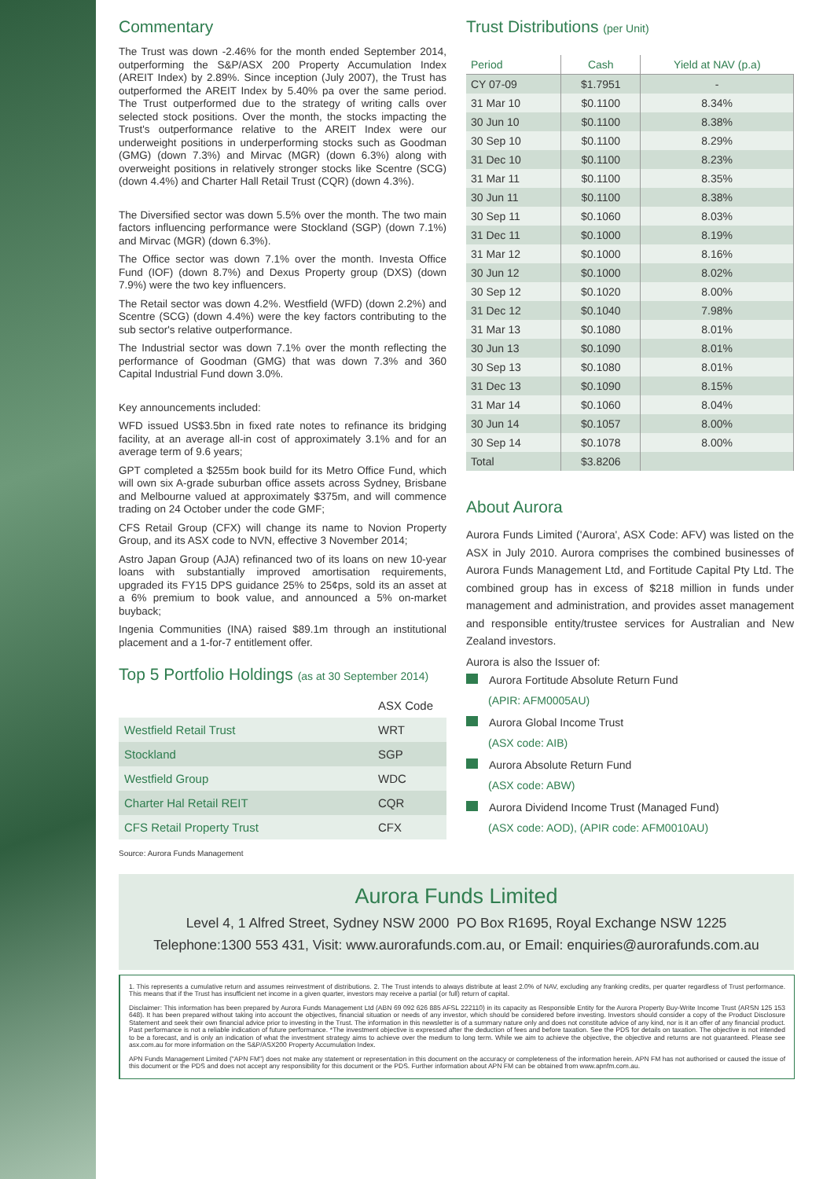Commentary
The Trust was down -2.46% for the month ended September 2014, outperforming the S&P/ASX 200 Property Accumulation Index (AREIT Index) by 2.89%. Since inception (July 2007), the Trust has outperformed the AREIT Index by 5.40% pa over the same period. The Trust outperformed due to the strategy of writing calls over selected stock positions. Over the month, the stocks impacting the Trust's outperformance relative to the AREIT Index were our underweight positions in underperforming stocks such as Goodman (GMG) (down 7.3%) and Mirvac (MGR) (down 6.3%) along with overweight positions in relatively stronger stocks like Scentre (SCG) (down 4.4%) and Charter Hall Retail Trust (CQR) (down 4.3%).
The Diversified sector was down 5.5% over the month. The two main factors influencing performance were Stockland (SGP) (down 7.1%) and Mirvac (MGR) (down 6.3%).
The Office sector was down 7.1% over the month. Investa Office Fund (IOF) (down 8.7%) and Dexus Property group (DXS) (down 7.9%) were the two key influencers.
The Retail sector was down 4.2%. Westfield (WFD) (down 2.2%) and Scentre (SCG) (down 4.4%) were the key factors contributing to the sub sector's relative outperformance.
The Industrial sector was down 7.1% over the month reflecting the performance of Goodman (GMG) that was down 7.3% and 360 Capital Industrial Fund down 3.0%.
Key announcements included:
WFD issued US$3.5bn in fixed rate notes to refinance its bridging facility, at an average all-in cost of approximately 3.1% and for an average term of 9.6 years;
GPT completed a $255m book build for its Metro Office Fund, which will own six A-grade suburban office assets across Sydney, Brisbane and Melbourne valued at approximately $375m, and will commence trading on 24 October under the code GMF;
CFS Retail Group (CFX) will change its name to Novion Property Group, and its ASX code to NVN, effective 3 November 2014;
Astro Japan Group (AJA) refinanced two of its loans on new 10-year loans with substantially improved amortisation requirements, upgraded its FY15 DPS guidance 25% to 25¢ps, sold its an asset at a 6% premium to book value, and announced a 5% on-market buyback;
Ingenia Communities (INA) raised $89.1m through an institutional placement and a 1-for-7 entitlement offer.
Top 5 Portfolio Holdings (as at 30 September 2014)
| | ASX Code |
| Westfield Retail Trust | WRT |
| Stockland | SGP |
| Westfield Group | WDC |
| Charter Hal Retail REIT | CQR |
| CFS Retail Property Trust | CFX |
Source: Aurora Funds Management
Trust Distributions (per Unit)
| Period | Cash | Yield at NAV (p.a) |
| --- | --- | --- |
| CY 07-09 | $1.7951 | - |
| 31 Mar 10 | $0.1100 | 8.34% |
| 30 Jun 10 | $0.1100 | 8.38% |
| 30 Sep 10 | $0.1100 | 8.29% |
| 31 Dec 10 | $0.1100 | 8.23% |
| 31 Mar 11 | $0.1100 | 8.35% |
| 30 Jun 11 | $0.1100 | 8.38% |
| 30 Sep 11 | $0.1060 | 8.03% |
| 31 Dec 11 | $0.1000 | 8.19% |
| 31 Mar 12 | $0.1000 | 8.16% |
| 30 Jun 12 | $0.1000 | 8.02% |
| 30 Sep 12 | $0.1020 | 8.00% |
| 31 Dec 12 | $0.1040 | 7.98% |
| 31 Mar 13 | $0.1080 | 8.01% |
| 30 Jun 13 | $0.1090 | 8.01% |
| 30 Sep 13 | $0.1080 | 8.01% |
| 31 Dec 13 | $0.1090 | 8.15% |
| 31 Mar 14 | $0.1060 | 8.04% |
| 30 Jun 14 | $0.1057 | 8.00% |
| 30 Sep 14 | $0.1078 | 8.00% |
| Total | $3.8206 | |
About Aurora
Aurora Funds Limited ('Aurora', ASX Code: AFV) was listed on the ASX in July 2010. Aurora comprises the combined businesses of Aurora Funds Management Ltd, and Fortitude Capital Pty Ltd. The combined group has in excess of $218 million in funds under management and administration, and provides asset management and responsible entity/trustee services for Australian and New Zealand investors.
Aurora is also the Issuer of:
Aurora Fortitude Absolute Return Fund
(APIR: AFM0005AU)
Aurora Global Income Trust
(ASX code: AIB)
Aurora Absolute Return Fund
(ASX code: ABW)
Aurora Dividend Income Trust (Managed Fund)
(ASX code: AOD), (APIR code: AFM0010AU)
Aurora Funds Limited
Level 4, 1 Alfred Street, Sydney NSW 2000 PO Box R1695, Royal Exchange NSW 1225
Telephone:1300 553 431, Visit: www.aurorafunds.com.au, or Email: enquiries@aurorafunds.com.au
1. This represents a cumulative return and assumes reinvestment of distributions. 2. The Trust intends to always distribute at least 2.0% of NAV, excluding any franking credits, per quarter regardless of Trust performance. This means that if the Trust has insufficient net income in a given quarter, investors may receive a partial (or full) return of capital.
Disclaimer: This information has been prepared by Aurora Funds Management Ltd (ABN 69 092 626 885 AFSL 222110) in its capacity as Responsible Entity for the Aurora Property Buy-Write Income Trust (ARSN 125 153 648). It has been prepared without taking into account the objectives, financial situation or needs of any investor, which should be considered before investing. Investors should consider a copy of the Product Disclosure Statement and seek their own financial advice prior to investing in the Trust. The information in this newsletter is of a summary nature only and does not constitute advice of any kind, nor is it an offer of any financial product. Past performance is not a reliable indication of future performance. *The investment objective is expressed after the deduction of fees and before taxation. See the PDS for details on taxation. The objective is not intended to be a forecast, and is only an indication of what the investment strategy aims to achieve over the medium to long term. While we aim to achieve the objective, the objective and returns are not guaranteed. Please see asx.com.au for more information on the S&P/ASX200 Property Accumulation Index.
APN Funds Management Limited ("APN FM") does not make any statement or representation in this document on the accuracy or completeness of the information herein. APN FM has not authorised or caused the issue of this document or the PDS and does not accept any responsibility for this document or the PDS. Further information about APN FM can be obtained from www.apnfm.com.au.